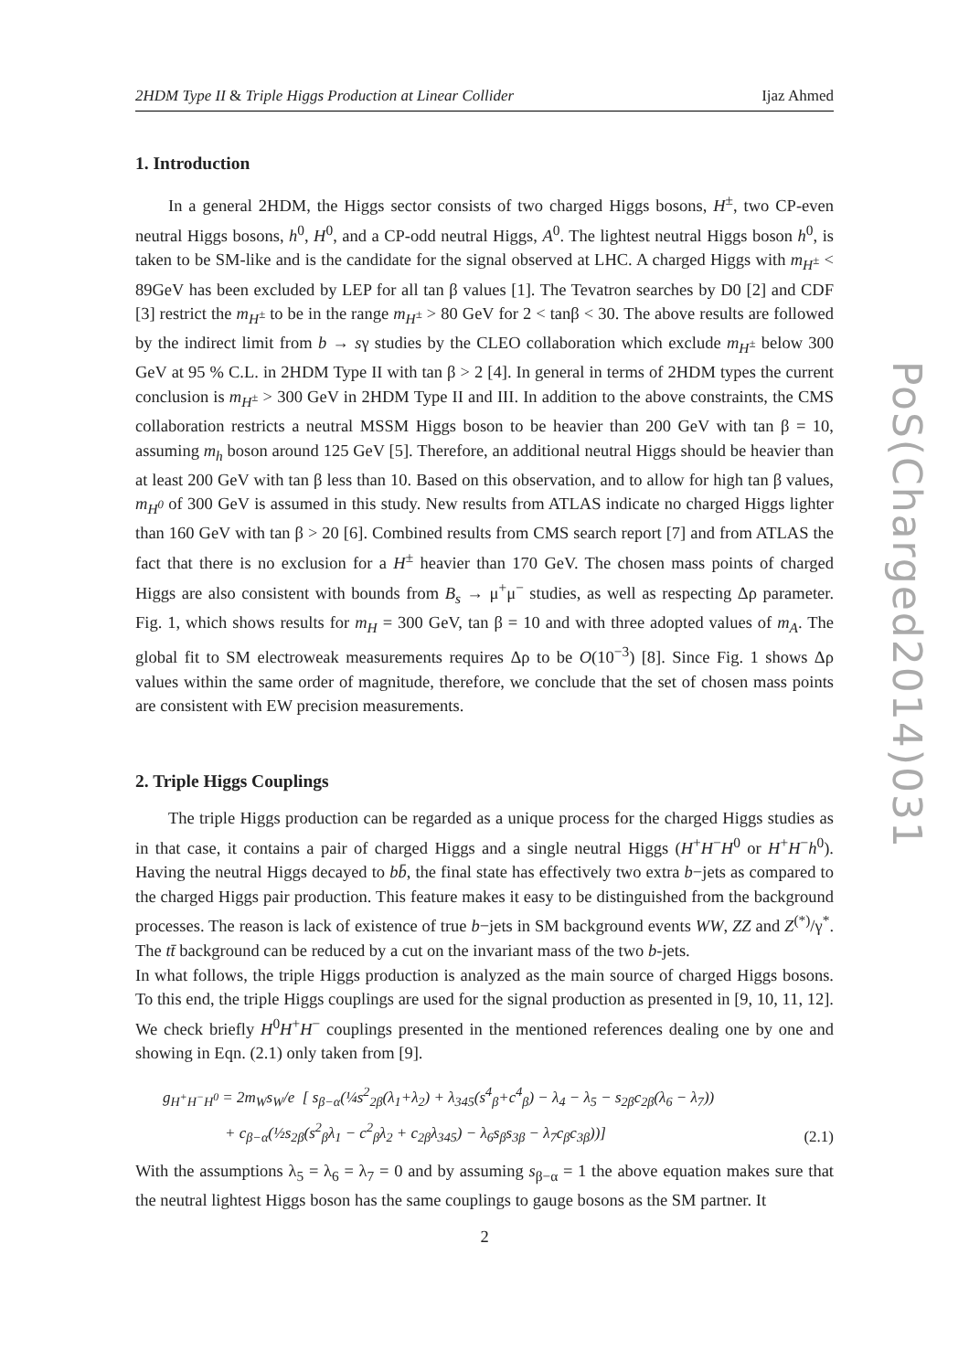2HDM Type II & Triple Higgs Production at Linear Collider Ijaz Ahmed
1. Introduction
In a general 2HDM, the Higgs sector consists of two charged Higgs bosons, H<sup>±</sup>, two CP-even neutral Higgs bosons, h<sup>0</sup>, H<sup>0</sup>, and a CP-odd neutral Higgs, A<sup>0</sup>. The lightest neutral Higgs boson h<sup>0</sup>, is taken to be SM-like and is the candidate for the signal observed at LHC. A charged Higgs with m<sub>H<sup>±</sup></sub> < 89GeV has been excluded by LEP for all tan β values [1]. The Tevatron searches by D0 [2] and CDF [3] restrict the m<sub>H<sup>±</sup></sub> to be in the range m<sub>H<sup>±</sup></sub> > 80 GeV for 2 < tanβ < 30. The above results are followed by the indirect limit from b → sγ studies by the CLEO collaboration which exclude m<sub>H<sup>±</sup></sub> below 300 GeV at 95 % C.L. in 2HDM Type II with tan β > 2 [4]. In general in terms of 2HDM types the current conclusion is m<sub>H<sup>±</sup></sub> > 300 GeV in 2HDM Type II and III. In addition to the above constraints, the CMS collaboration restricts a neutral MSSM Higgs boson to be heavier than 200 GeV with tan β = 10, assuming m<sub>h</sub> boson around 125 GeV [5]. Therefore, an additional neutral Higgs should be heavier than at least 200 GeV with tan β less than 10. Based on this observation, and to allow for high tan β values, m<sub>H<sup>0</sup></sub> of 300 GeV is assumed in this study. New results from ATLAS indicate no charged Higgs lighter than 160 GeV with tan β > 20 [6]. Combined results from CMS search report [7] and from ATLAS the fact that there is no exclusion for a H<sup>±</sup> heavier than 170 GeV. The chosen mass points of charged Higgs are also consistent with bounds from B<sub>s</sub> → μ<sup>+</sup>μ<sup>−</sup> studies, as well as respecting Δρ parameter. Fig. 1, which shows results for m<sub>H</sub> = 300 GeV, tan β = 10 and with three adopted values of m<sub>A</sub>. The global fit to SM electroweak measurements requires Δρ to be O(10<sup>−3</sup>) [8]. Since Fig. 1 shows Δρ values within the same order of magnitude, therefore, we conclude that the set of chosen mass points are consistent with EW precision measurements.
2. Triple Higgs Couplings
The triple Higgs production can be regarded as a unique process for the charged Higgs studies as in that case, it contains a pair of charged Higgs and a single neutral Higgs (H<sup>+</sup>H<sup>−</sup>H<sup>0</sup> or H<sup>+</sup>H<sup>−</sup>h<sup>0</sup>). Having the neutral Higgs decayed to bb̄, the final state has effectively two extra b−jets as compared to the charged Higgs pair production. This feature makes it easy to be distinguished from the background processes. The reason is lack of existence of true b−jets in SM background events WW, ZZ and Z<sup>(*)</sup>/γ<sup>*</sup>. The tt̄ background can be reduced by a cut on the invariant mass of the two b-jets.
In what follows, the triple Higgs production is analyzed as the main source of charged Higgs bosons. To this end, the triple Higgs couplings are used for the signal production as presented in [9, 10, 11, 12]. We check briefly H<sup>0</sup>H<sup>+</sup>H<sup>−</sup> couplings presented in the mentioned references dealing one by one and showing in Eqn. (2.1) only taken from [9].
g<sub>H<sup>+</sup>H<sup>−</sup>H<sup>0</sup></sub> = 2m<sub>W</sub>s<sub>W</sub>/e [ s<sub>β−α</sub>(¼s<sup>2</sup><sub>2β</sub>(λ<sub>1</sub>+λ<sub>2</sub>) + λ<sub>345</sub>(s<sup>4</sup><sub>β</sub>+c<sup>4</sup><sub>β</sub>) − λ<sub>4</sub> − λ<sub>5</sub> − s<sub>2β</sub>c<sub>2β</sub>(λ<sub>6</sub> − λ<sub>7</sub>))
+ c<sub>β−α</sub>(½s<sub>2β</sub>(s<sup>2</sup><sub>β</sub>λ<sub>1</sub> − c<sup>2</sup><sub>β</sub>λ<sub>2</sub> + c<sub>2β</sub>λ<sub>345</sub>) − λ<sub>6</sub>s<sub>β</sub>s<sub>3β</sub> − λ<sub>7</sub>c<sub>β</sub>c<sub>3β</sub>))]
(2.1)
With the assumptions λ<sub>5</sub> = λ<sub>6</sub> = λ<sub>7</sub> = 0 and by assuming s<sub>β−α</sub> = 1 the above equation makes sure that the neutral lightest Higgs boson has the same couplings to gauge bosons as the SM partner. It
PoS(Charged2014)031
2